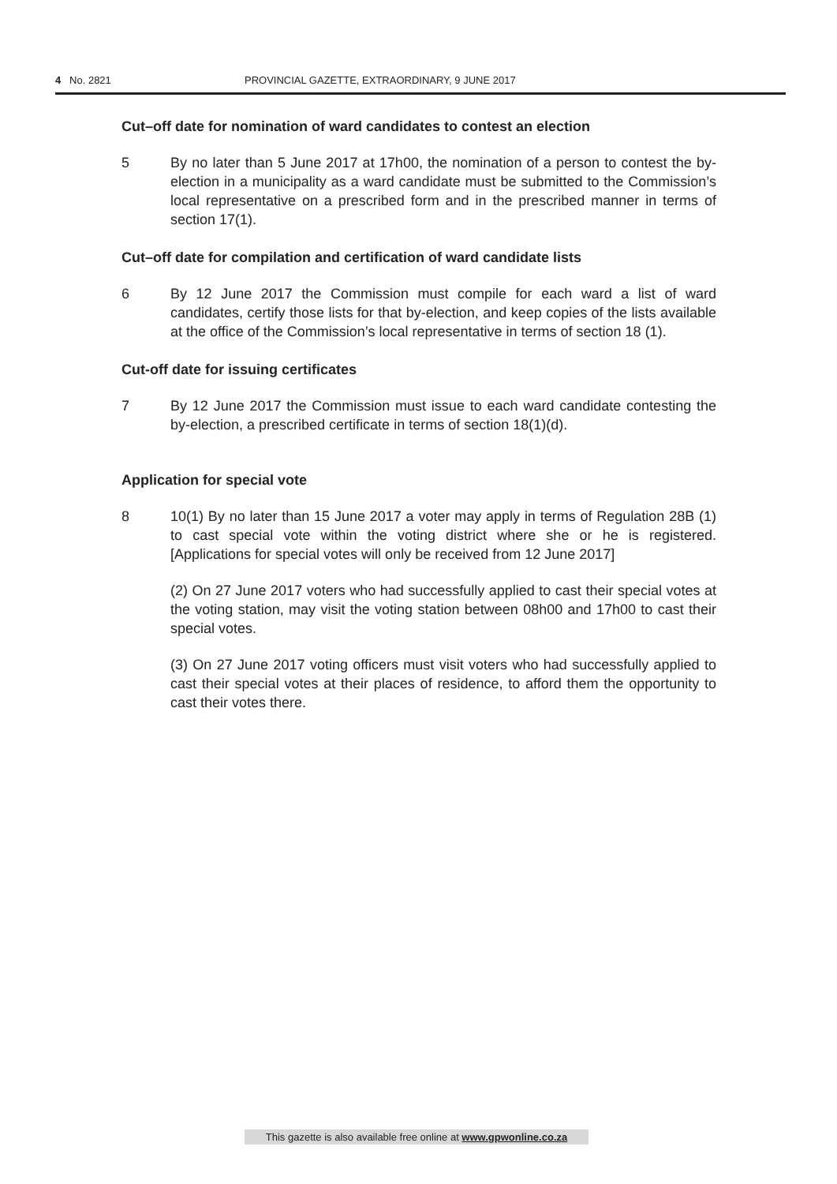4 No. 2821 PROVINCIAL GAZETTE, EXTRAORDINARY, 9 JUNE 2017
Cut–off date for nomination of ward candidates to contest an election
5 By no later than 5 June 2017 at 17h00, the nomination of a person to contest the by-election in a municipality as a ward candidate must be submitted to the Commission’s local representative on a prescribed form and in the prescribed manner in terms of section 17(1).
Cut–off date for compilation and certification of ward candidate lists
6 By 12 June 2017 the Commission must compile for each ward a list of ward candidates, certify those lists for that by-election, and keep copies of the lists available at the office of the Commission’s local representative in terms of section 18 (1).
Cut-off date for issuing certificates
7 By 12 June 2017 the Commission must issue to each ward candidate contesting the by-election, a prescribed certificate in terms of section 18(1)(d).
Application for special vote
8 10(1) By no later than 15 June 2017 a voter may apply in terms of Regulation 28B (1) to cast special vote within the voting district where she or he is registered. [Applications for special votes will only be received from 12 June 2017]
(2) On 27 June 2017 voters who had successfully applied to cast their special votes at the voting station, may visit the voting station between 08h00 and 17h00 to cast their special votes.
(3) On 27 June 2017 voting officers must visit voters who had successfully applied to cast their special votes at their places of residence, to afford them the opportunity to cast their votes there.
This gazette is also available free online at www.gpwonline.co.za